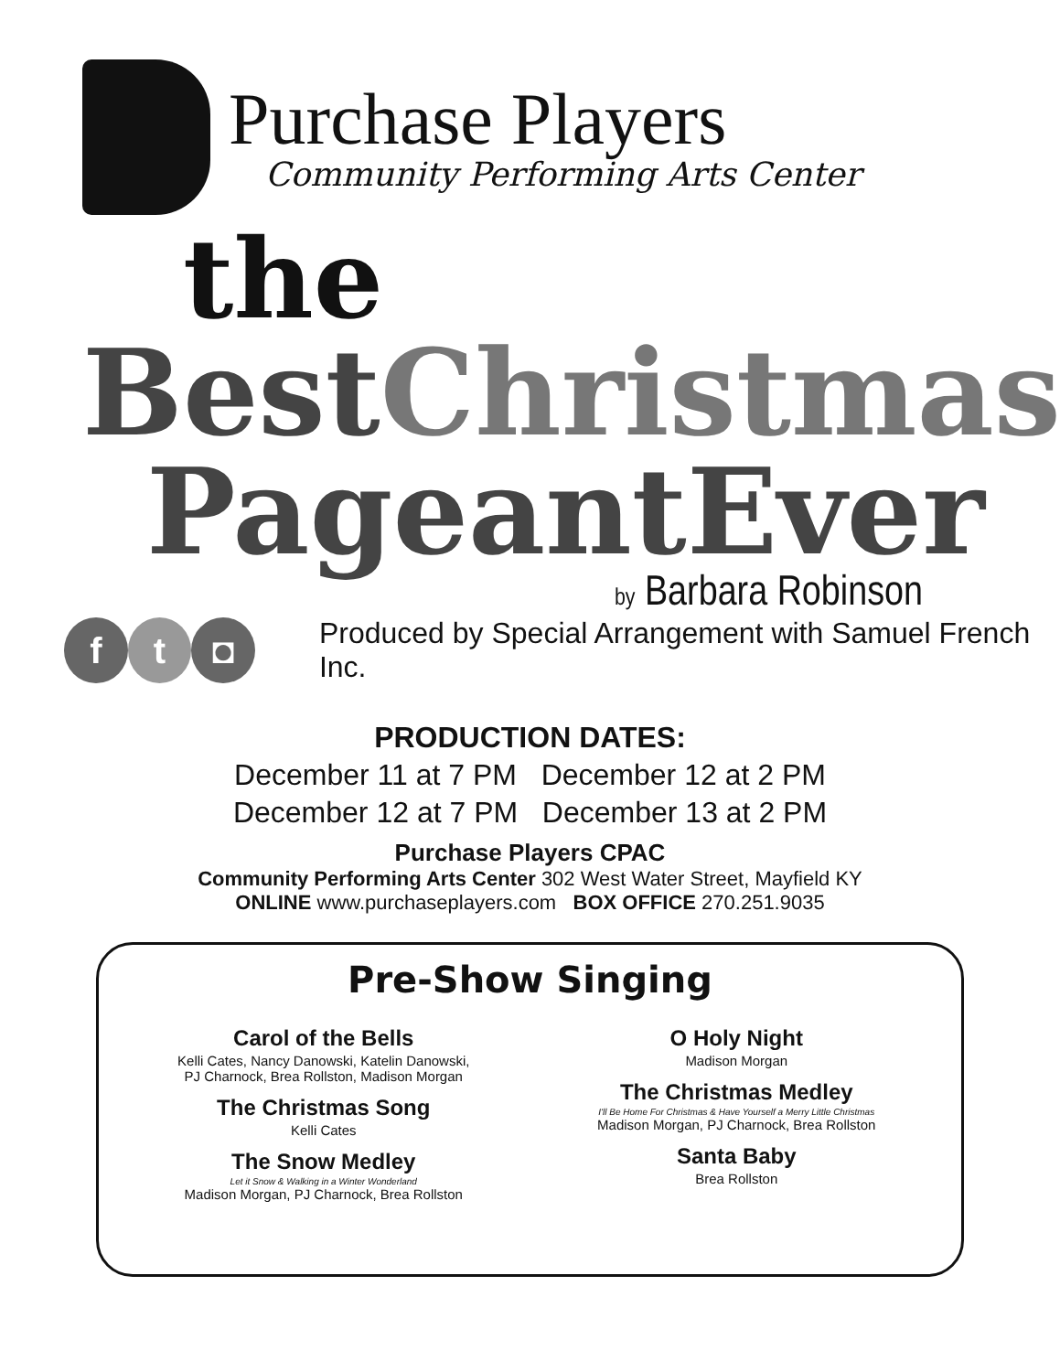Purchase Players
Community Performing Arts Center
the
BestChristmas
PageantEver
by Barbara Robinson
f t ◘
Produced by Special Arrangement with Samuel French Inc.
PRODUCTION DATES:
December 11 at 7 PM December 12 at 2 PM
December 12 at 7 PM December 13 at 2 PM
Purchase Players CPAC
Community Performing Arts Center 302 West Water Street, Mayfield KY
ONLINE www.purchaseplayers.com BOX OFFICE 270.251.9035
Pre-Show Singing
Carol of the Bells
Kelli Cates, Nancy Danowski, Katelin Danowski,
PJ Charnock, Brea Rollston, Madison Morgan
The Christmas Song
Kelli Cates
The Snow Medley
Let it Snow & Walking in a Winter Wonderland
Madison Morgan, PJ Charnock, Brea Rollston
O Holy Night
Madison Morgan
The Christmas Medley
I'll Be Home For Christmas & Have Yourself a Merry Little Christmas
Madison Morgan, PJ Charnock, Brea Rollston
Santa Baby
Brea Rollston